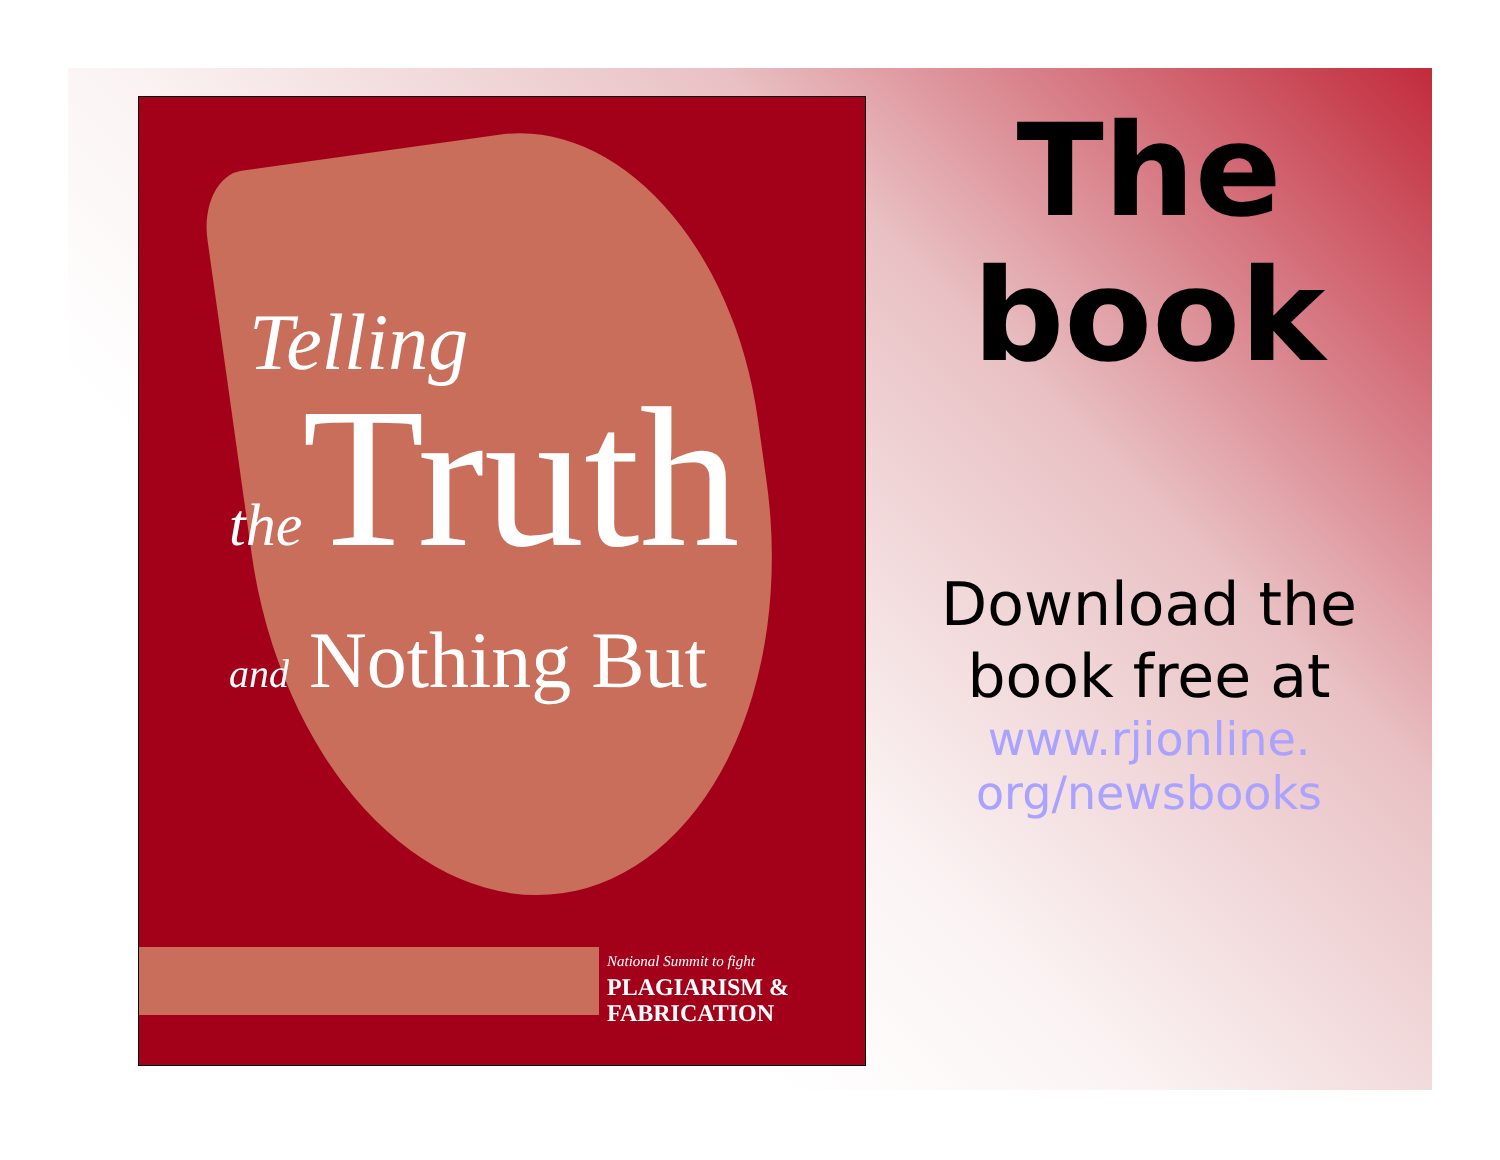Telling
the Truth
and Nothing But
National Summit to fight
PLAGIARISM &
FABRICATION
The book
Download the book free at
www.rjionline.
org/newsbooks